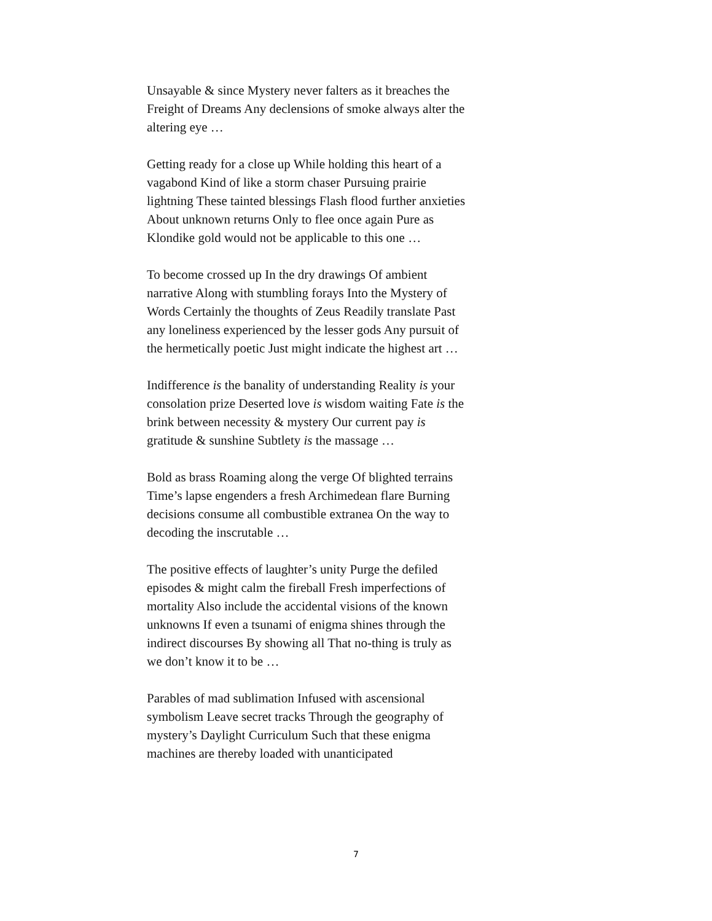Unsayable & since Mystery never falters as it breaches the Freight of Dreams Any declensions of smoke always alter the altering eye …
Getting ready for a close up While holding this heart of a vagabond Kind of like a storm chaser Pursuing prairie lightning These tainted blessings Flash flood further anxieties About unknown returns Only to flee once again Pure as Klondike gold would not be applicable to this one …
To become crossed up In the dry drawings Of ambient narrative Along with stumbling forays Into the Mystery of Words Certainly the thoughts of Zeus Readily translate Past any loneliness experienced by the lesser gods Any pursuit of the hermetically poetic Just might indicate the highest art …
Indifference is the banality of understanding Reality is your consolation prize Deserted love is wisdom waiting Fate is the brink between necessity & mystery Our current pay is gratitude & sunshine Subtlety is the massage …
Bold as brass Roaming along the verge Of blighted terrains Time’s lapse engenders a fresh Archimedean flare Burning decisions consume all combustible extranea On the way to decoding the inscrutable …
The positive effects of laughter’s unity Purge the defiled episodes & might calm the fireball Fresh imperfections of mortality Also include the accidental visions of the known unknowns If even a tsunami of enigma shines through the indirect discourses By showing all That no-thing is truly as we don’t know it to be …
Parables of mad sublimation Infused with ascensional symbolism Leave secret tracks Through the geography of mystery’s Daylight Curriculum Such that these enigma machines are thereby loaded with unanticipated
7